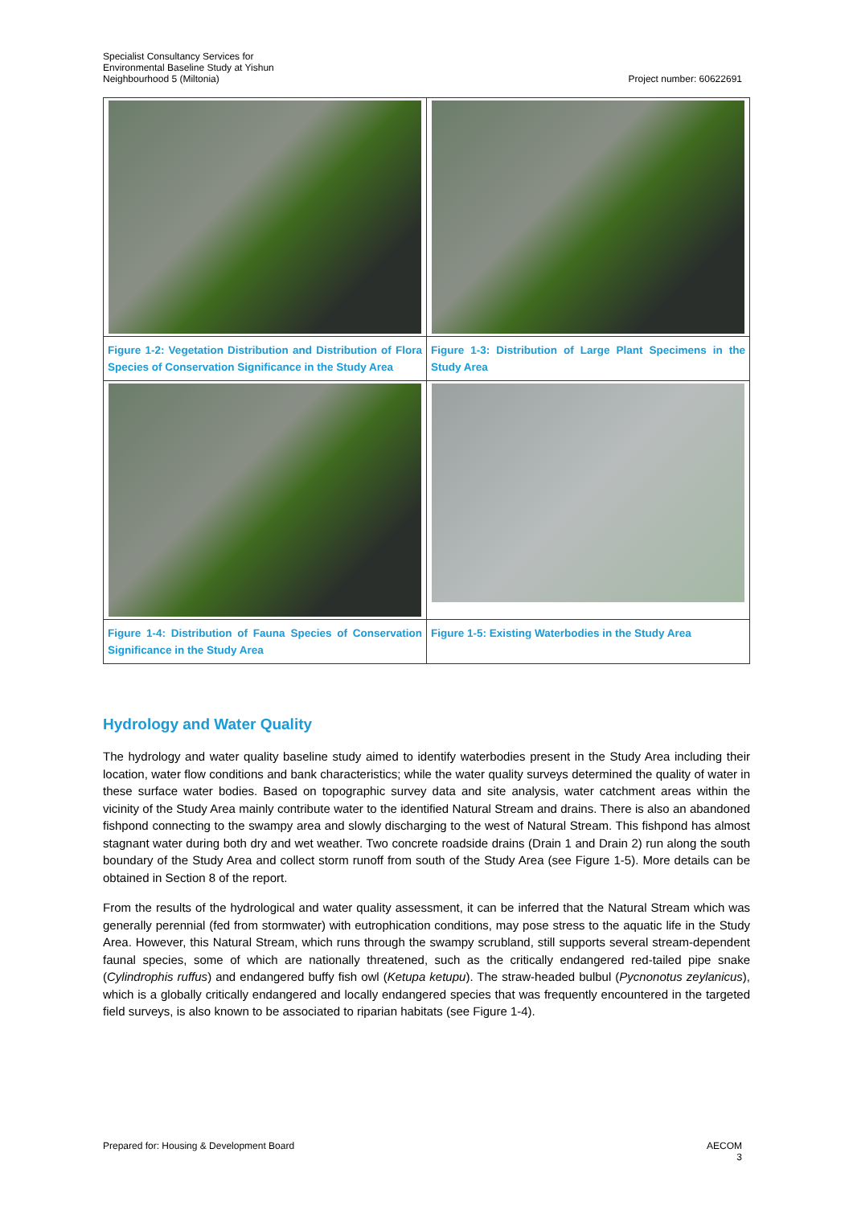Specialist Consultancy Services for
Environmental Baseline Study at Yishun
Neighbourhood 5 (Miltonia)
Project number: 60622691
| Figure 1-2: Vegetation Distribution and Distribution of Flora Species of Conservation Significance in the Study Area | Figure 1-3: Distribution of Large Plant Specimens in the Study Area |
| Figure 1-4: Distribution of Fauna Species of Conservation Significance in the Study Area | Figure 1-5: Existing Waterbodies in the Study Area |
Hydrology and Water Quality
The hydrology and water quality baseline study aimed to identify waterbodies present in the Study Area including their location, water flow conditions and bank characteristics; while the water quality surveys determined the quality of water in these surface water bodies. Based on topographic survey data and site analysis, water catchment areas within the vicinity of the Study Area mainly contribute water to the identified Natural Stream and drains. There is also an abandoned fishpond connecting to the swampy area and slowly discharging to the west of Natural Stream. This fishpond has almost stagnant water during both dry and wet weather. Two concrete roadside drains (Drain 1 and Drain 2) run along the south boundary of the Study Area and collect storm runoff from south of the Study Area (see Figure 1-5). More details can be obtained in Section 8 of the report.
From the results of the hydrological and water quality assessment, it can be inferred that the Natural Stream which was generally perennial (fed from stormwater) with eutrophication conditions, may pose stress to the aquatic life in the Study Area. However, this Natural Stream, which runs through the swampy scrubland, still supports several stream-dependent faunal species, some of which are nationally threatened, such as the critically endangered red-tailed pipe snake (Cylindrophis ruffus) and endangered buffy fish owl (Ketupa ketupu). The straw-headed bulbul (Pycnonotus zeylanicus), which is a globally critically endangered and locally endangered species that was frequently encountered in the targeted field surveys, is also known to be associated to riparian habitats (see Figure 1-4).
Prepared for: Housing & Development Board
AECOM
3